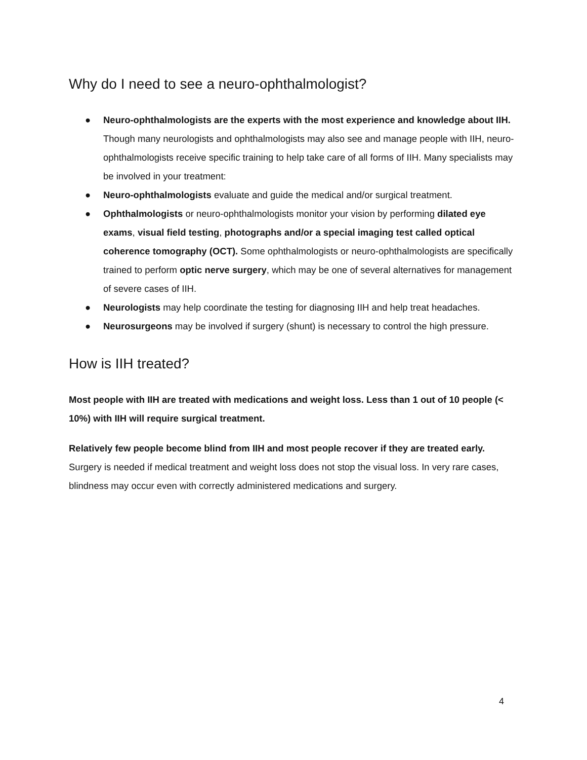Why do I need to see a neuro-ophthalmologist?
● Neuro-ophthalmologists are the experts with the most experience and knowledge about IIH. Though many neurologists and ophthalmologists may also see and manage people with IIH, neuro-ophthalmologists receive specific training to help take care of all forms of IIH. Many specialists may be involved in your treatment:
● Neuro-ophthalmologists evaluate and guide the medical and/or surgical treatment.
● Ophthalmologists or neuro-ophthalmologists monitor your vision by performing dilated eye exams, visual field testing, photographs and/or a special imaging test called optical coherence tomography (OCT). Some ophthalmologists or neuro-ophthalmologists are specifically trained to perform optic nerve surgery, which may be one of several alternatives for management of severe cases of IIH.
● Neurologists may help coordinate the testing for diagnosing IIH and help treat headaches.
● Neurosurgeons may be involved if surgery (shunt) is necessary to control the high pressure.
How is IIH treated?
Most people with IIH are treated with medications and weight loss. Less than 1 out of 10 people (< 10%) with IIH will require surgical treatment.
Relatively few people become blind from IIH and most people recover if they are treated early. Surgery is needed if medical treatment and weight loss does not stop the visual loss. In very rare cases, blindness may occur even with correctly administered medications and surgery.
4